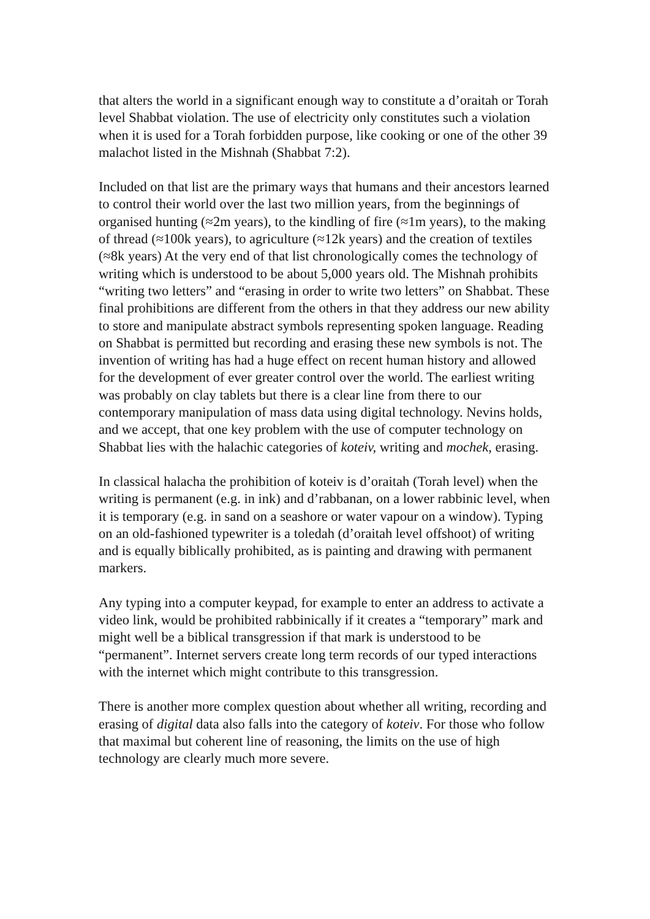that alters the world in a significant enough way to constitute a d’oraitah or Torah level Shabbat violation. The use of electricity only constitutes such a violation when it is used for a Torah forbidden purpose, like cooking or one of the other 39 malachot listed in the Mishnah (Shabbat 7:2).
Included on that list are the primary ways that humans and their ancestors learned to control their world over the last two million years, from the beginnings of organised hunting (≈2m years), to the kindling of fire (≈1m years), to the making of thread (≈100k years), to agriculture (≈12k years) and the creation of textiles (≈8k years) At the very end of that list chronologically comes the technology of writing which is understood to be about 5,000 years old. The Mishnah prohibits “writing two letters” and “erasing in order to write two letters” on Shabbat. These final prohibitions are different from the others in that they address our new ability to store and manipulate abstract symbols representing spoken language. Reading on Shabbat is permitted but recording and erasing these new symbols is not. The invention of writing has had a huge effect on recent human history and allowed for the development of ever greater control over the world. The earliest writing was probably on clay tablets but there is a clear line from there to our contemporary manipulation of mass data using digital technology. Nevins holds, and we accept, that one key problem with the use of computer technology on Shabbat lies with the halachic categories of koteiv, writing and mochek, erasing.
In classical halacha the prohibition of koteiv is d’oraitah (Torah level) when the writing is permanent (e.g. in ink) and d’rabbanan, on a lower rabbinic level, when it is temporary (e.g. in sand on a seashore or water vapour on a window). Typing on an old-fashioned typewriter is a toledah (d’oraitah level offshoot) of writing and is equally biblically prohibited, as is painting and drawing with permanent markers.
Any typing into a computer keypad, for example to enter an address to activate a video link, would be prohibited rabbinically if it creates a “temporary” mark and might well be a biblical transgression if that mark is understood to be “permanent”. Internet servers create long term records of our typed interactions with the internet which might contribute to this transgression.
There is another more complex question about whether all writing, recording and erasing of digital data also falls into the category of koteiv. For those who follow that maximal but coherent line of reasoning, the limits on the use of high technology are clearly much more severe.